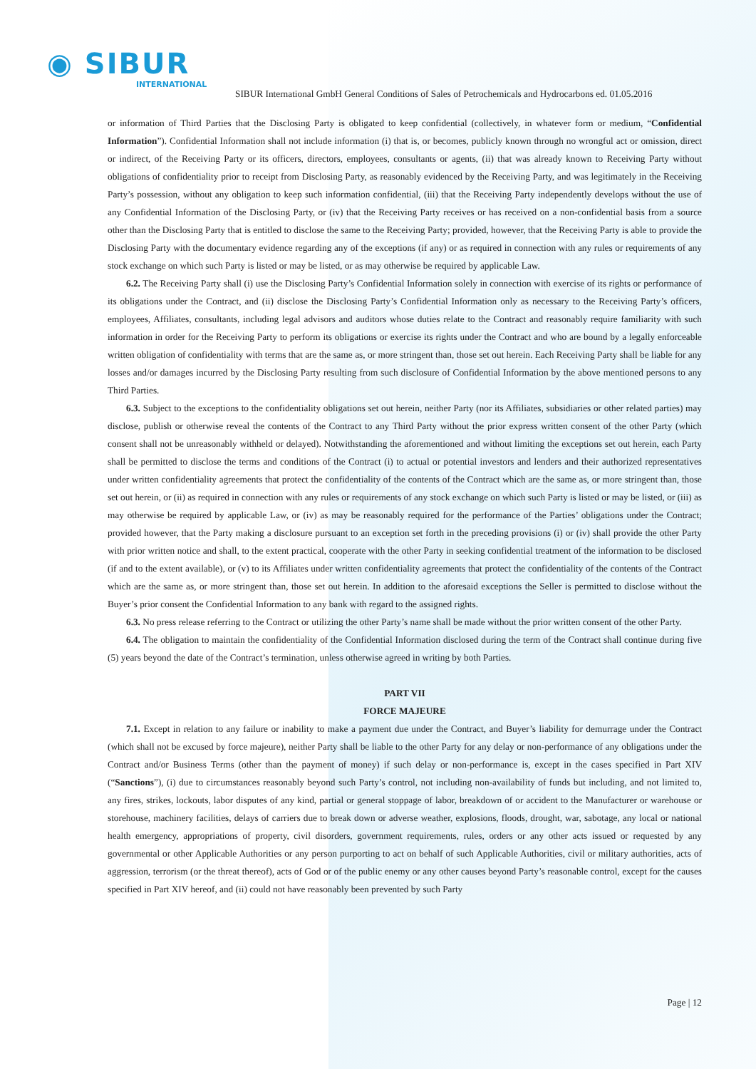◉ SIBUR
INTERNATIONAL
SIBUR International GmbH General Conditions of Sales of Petrochemicals and Hydrocarbons ed. 01.05.2016
or information of Third Parties that the Disclosing Party is obligated to keep confidential (collectively, in whatever form or medium, “Confidential Information”). Confidential Information shall not include information (i) that is, or becomes, publicly known through no wrongful act or omission, direct or indirect, of the Receiving Party or its officers, directors, employees, consultants or agents, (ii) that was already known to Receiving Party without obligations of confidentiality prior to receipt from Disclosing Party, as reasonably evidenced by the Receiving Party, and was legitimately in the Receiving Party’s possession, without any obligation to keep such information confidential, (iii) that the Receiving Party independently develops without the use of any Confidential Information of the Disclosing Party, or (iv) that the Receiving Party receives or has received on a non-confidential basis from a source other than the Disclosing Party that is entitled to disclose the same to the Receiving Party; provided, however, that the Receiving Party is able to provide the Disclosing Party with the documentary evidence regarding any of the exceptions (if any) or as required in connection with any rules or requirements of any stock exchange on which such Party is listed or may be listed, or as may otherwise be required by applicable Law.
6.2. The Receiving Party shall (i) use the Disclosing Party’s Confidential Information solely in connection with exercise of its rights or performance of its obligations under the Contract, and (ii) disclose the Disclosing Party’s Confidential Information only as necessary to the Receiving Party’s officers, employees, Affiliates, consultants, including legal advisors and auditors whose duties relate to the Contract and reasonably require familiarity with such information in order for the Receiving Party to perform its obligations or exercise its rights under the Contract and who are bound by a legally enforceable written obligation of confidentiality with terms that are the same as, or more stringent than, those set out herein. Each Receiving Party shall be liable for any losses and/or damages incurred by the Disclosing Party resulting from such disclosure of Confidential Information by the above mentioned persons to any Third Parties.
6.3. Subject to the exceptions to the confidentiality obligations set out herein, neither Party (nor its Affiliates, subsidiaries or other related parties) may disclose, publish or otherwise reveal the contents of the Contract to any Third Party without the prior express written consent of the other Party (which consent shall not be unreasonably withheld or delayed). Notwithstanding the aforementioned and without limiting the exceptions set out herein, each Party shall be permitted to disclose the terms and conditions of the Contract (i) to actual or potential investors and lenders and their authorized representatives under written confidentiality agreements that protect the confidentiality of the contents of the Contract which are the same as, or more stringent than, those set out herein, or (ii) as required in connection with any rules or requirements of any stock exchange on which such Party is listed or may be listed, or (iii) as may otherwise be required by applicable Law, or (iv) as may be reasonably required for the performance of the Parties’ obligations under the Contract; provided however, that the Party making a disclosure pursuant to an exception set forth in the preceding provisions (i) or (iv) shall provide the other Party with prior written notice and shall, to the extent practical, cooperate with the other Party in seeking confidential treatment of the information to be disclosed (if and to the extent available), or (v) to its Affiliates under written confidentiality agreements that protect the confidentiality of the contents of the Contract which are the same as, or more stringent than, those set out herein. In addition to the aforesaid exceptions the Seller is permitted to disclose without the Buyer’s prior consent the Confidential Information to any bank with regard to the assigned rights.
6.3. No press release referring to the Contract or utilizing the other Party’s name shall be made without the prior written consent of the other Party.
6.4. The obligation to maintain the confidentiality of the Confidential Information disclosed during the term of the Contract shall continue during five (5) years beyond the date of the Contract’s termination, unless otherwise agreed in writing by both Parties.
PART VII
FORCE MAJEURE
7.1. Except in relation to any failure or inability to make a payment due under the Contract, and Buyer’s liability for demurrage under the Contract (which shall not be excused by force majeure), neither Party shall be liable to the other Party for any delay or non-performance of any obligations under the Contract and/or Business Terms (other than the payment of money) if such delay or non-performance is, except in the cases specified in Part XIV (“Sanctions”), (i) due to circumstances reasonably beyond such Party’s control, not including non-availability of funds but including, and not limited to, any fires, strikes, lockouts, labor disputes of any kind, partial or general stoppage of labor, breakdown of or accident to the Manufacturer or warehouse or storehouse, machinery facilities, delays of carriers due to break down or adverse weather, explosions, floods, drought, war, sabotage, any local or national health emergency, appropriations of property, civil disorders, government requirements, rules, orders or any other acts issued or requested by any governmental or other Applicable Authorities or any person purporting to act on behalf of such Applicable Authorities, civil or military authorities, acts of aggression, terrorism (or the threat thereof), acts of God or of the public enemy or any other causes beyond Party’s reasonable control, except for the causes specified in Part XIV hereof, and (ii) could not have reasonably been prevented by such Party
Page | 12